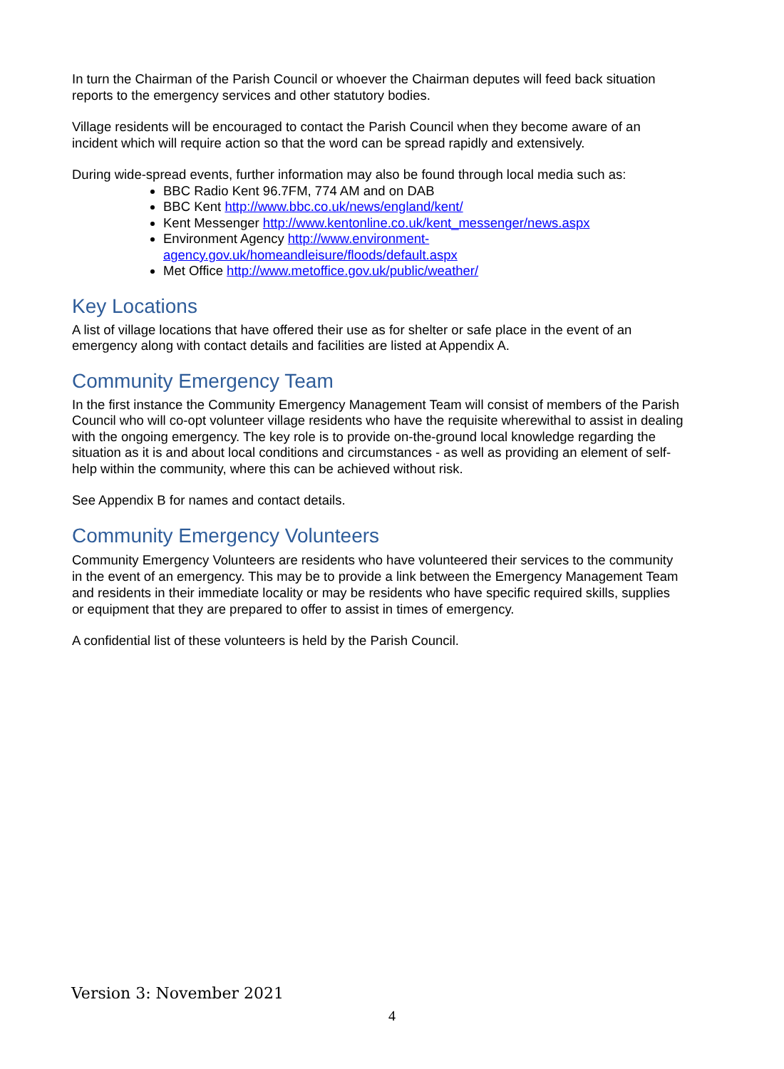In turn the Chairman of the Parish Council or whoever the Chairman deputes will feed back situation reports to the emergency services and other statutory bodies.
Village residents will be encouraged to contact the Parish Council when they become aware of an incident which will require action so that the word can be spread rapidly and extensively.
During wide-spread events, further information may also be found through local media such as:
BBC Radio Kent 96.7FM, 774 AM and on DAB
BBC Kent http://www.bbc.co.uk/news/england/kent/
Kent Messenger http://www.kentonline.co.uk/kent_messenger/news.aspx
Environment Agency http://www.environment-
agency.gov.uk/homeandleisure/floods/default.aspx
Met Office http://www.metoffice.gov.uk/public/weather/
Key Locations
A list of village locations that have offered their use as for shelter or safe place in the event of an emergency along with contact details and facilities are listed at Appendix A.
Community Emergency Team
In the first instance the Community Emergency Management Team will consist of members of the Parish Council who will co-opt volunteer village residents who have the requisite wherewithal to assist in dealing with the ongoing emergency. The key role is to provide on-the-ground local knowledge regarding the situation as it is and about local conditions and circumstances - as well as providing an element of self-help within the community, where this can be achieved without risk.
See Appendix B for names and contact details.
Community Emergency Volunteers
Community Emergency Volunteers are residents who have volunteered their services to the community in the event of an emergency. This may be to provide a link between the Emergency Management Team and residents in their immediate locality or may be residents who have specific required skills, supplies or equipment that they are prepared to offer to assist in times of emergency.
A confidential list of these volunteers is held by the Parish Council.
Version 3: November 2021
4